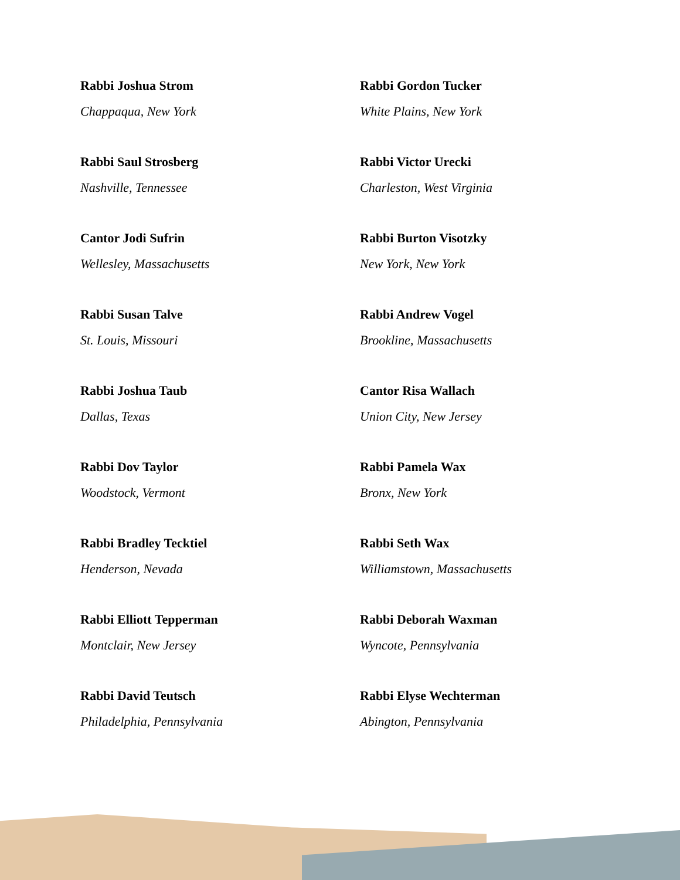Rabbi Joshua Strom
Chappaqua, New York
Rabbi Saul Strosberg
Nashville, Tennessee
Cantor Jodi Sufrin
Wellesley, Massachusetts
Rabbi Susan Talve
St. Louis, Missouri
Rabbi Joshua Taub
Dallas, Texas
Rabbi Dov Taylor
Woodstock, Vermont
Rabbi Bradley Tecktiel
Henderson, Nevada
Rabbi Elliott Tepperman
Montclair, New Jersey
Rabbi David Teutsch
Philadelphia, Pennsylvania
Rabbi Gordon Tucker
White Plains, New York
Rabbi Victor Urecki
Charleston, West Virginia
Rabbi Burton Visotzky
New York, New York
Rabbi Andrew Vogel
Brookline, Massachusetts
Cantor Risa Wallach
Union City, New Jersey
Rabbi Pamela Wax
Bronx, New York
Rabbi Seth Wax
Williamstown, Massachusetts
Rabbi Deborah Waxman
Wyncote, Pennsylvania
Rabbi Elyse Wechterman
Abington, Pennsylvania